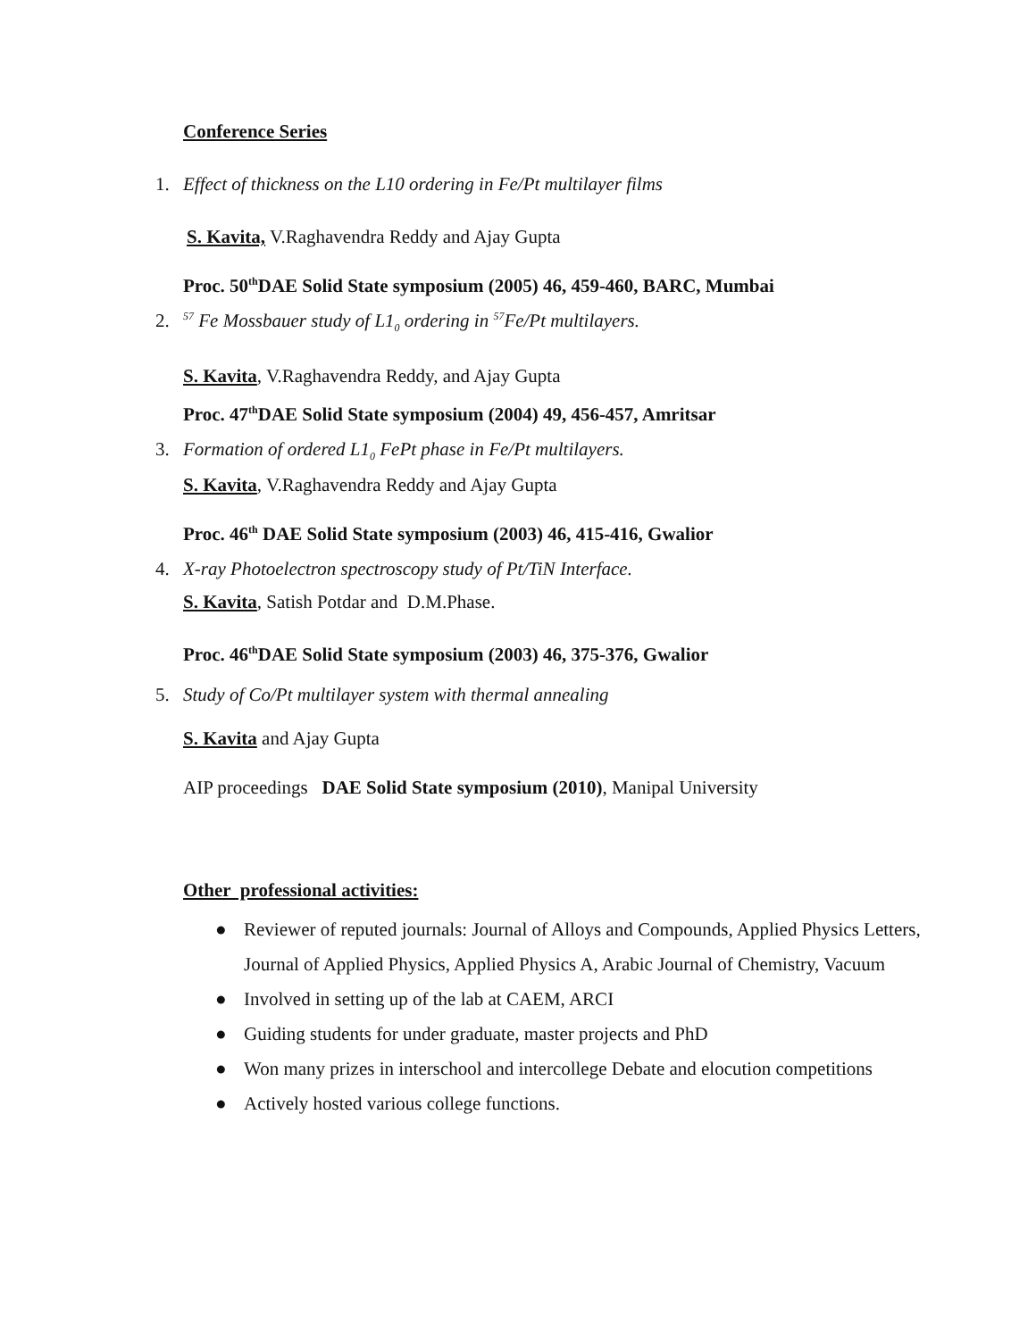Conference Series
1. Effect of thickness on the L10 ordering in Fe/Pt multilayer films
S. Kavita, V.Raghavendra Reddy and Ajay Gupta
Proc. 50<sup>th</sup>DAE Solid State symposium (2005) 46, 459-460, BARC, Mumbai
2. <sup>57</sup> Fe Mossbauer study of L1<sub>0</sub> ordering in <sup>57</sup>Fe/Pt multilayers.
S. Kavita, V.Raghavendra Reddy, and Ajay Gupta
Proc. 47<sup>th</sup>DAE Solid State symposium (2004) 49, 456-457, Amritsar
3. Formation of ordered L1<sub>0</sub> FePt phase in Fe/Pt multilayers.
S. Kavita, V.Raghavendra Reddy and Ajay Gupta
Proc. 46<sup>th</sup> DAE Solid State symposium (2003) 46, 415-416, Gwalior
4. X-ray Photoelectron spectroscopy study of Pt/TiN Interface.
S. Kavita, Satish Potdar and D.M.Phase.
Proc. 46<sup>th</sup>DAE Solid State symposium (2003) 46, 375-376, Gwalior
5. Study of Co/Pt multilayer system with thermal annealing
S. Kavita and Ajay Gupta
AIP proceedings DAE Solid State symposium (2010), Manipal University
Other professional activities:
● Reviewer of reputed journals: Journal of Alloys and Compounds, Applied Physics Letters, Journal of Applied Physics, Applied Physics A, Arabic Journal of Chemistry, Vacuum
● Involved in setting up of the lab at CAEM, ARCI
● Guiding students for under graduate, master projects and PhD
● Won many prizes in interschool and intercollege Debate and elocution competitions
● Actively hosted various college functions.